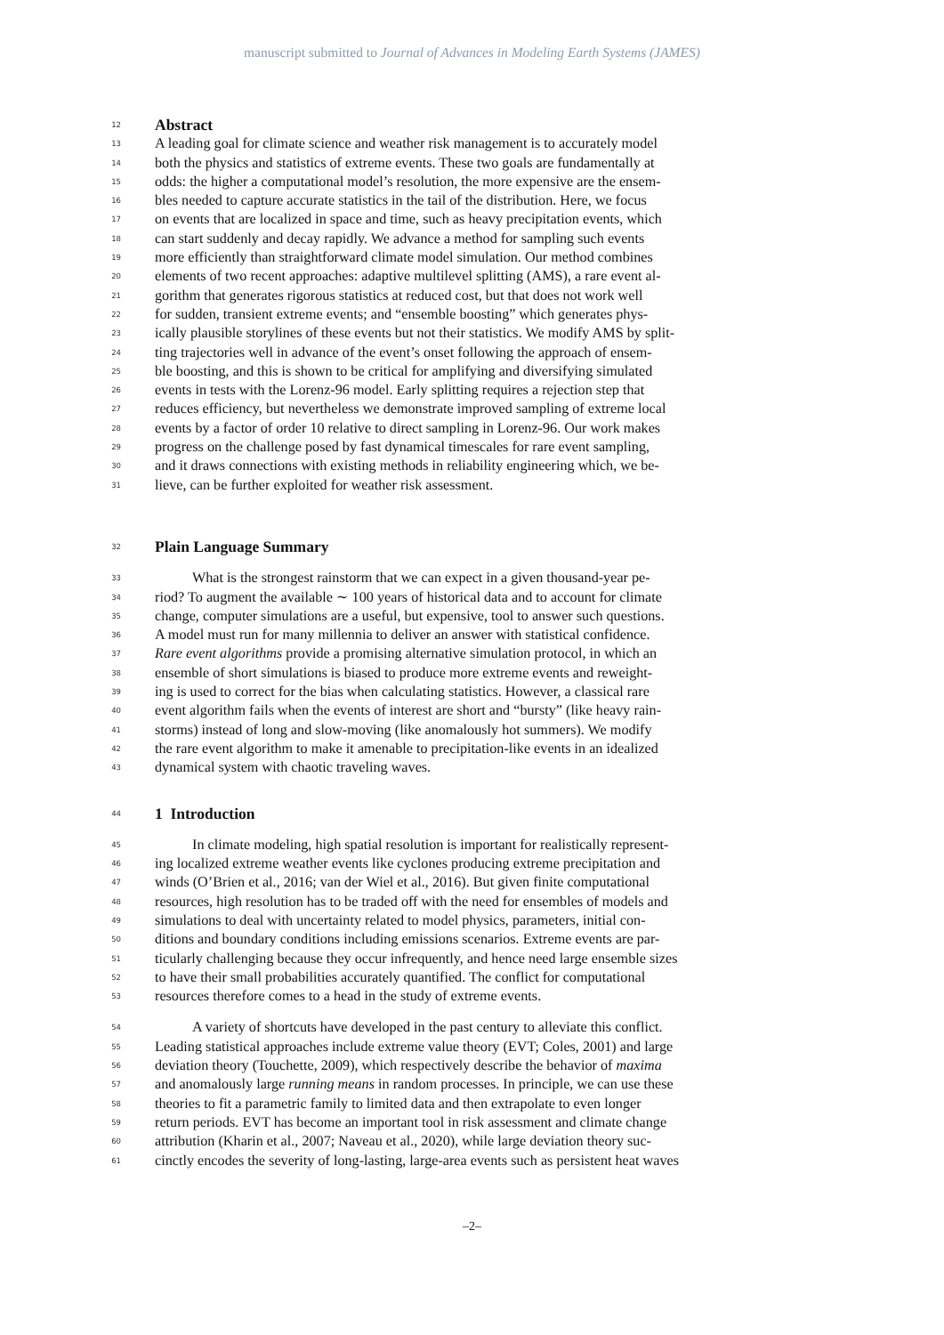manuscript submitted to Journal of Advances in Modeling Earth Systems (JAMES)
12 Abstract
13 A leading goal for climate science and weather risk management is to accurately model
14 both the physics and statistics of extreme events. These two goals are fundamentally at
15 odds: the higher a computational model’s resolution, the more expensive are the ensem-
16 bles needed to capture accurate statistics in the tail of the distribution. Here, we focus
17 on events that are localized in space and time, such as heavy precipitation events, which
18 can start suddenly and decay rapidly. We advance a method for sampling such events
19 more efficiently than straightforward climate model simulation. Our method combines
20 elements of two recent approaches: adaptive multilevel splitting (AMS), a rare event al-
21 gorithm that generates rigorous statistics at reduced cost, but that does not work well
22 for sudden, transient extreme events; and “ensemble boosting” which generates phys-
23 ically plausible storylines of these events but not their statistics. We modify AMS by split-
24 ting trajectories well in advance of the event’s onset following the approach of ensem-
25 ble boosting, and this is shown to be critical for amplifying and diversifying simulated
26 events in tests with the Lorenz-96 model. Early splitting requires a rejection step that
27 reduces efficiency, but nevertheless we demonstrate improved sampling of extreme local
28 events by a factor of order 10 relative to direct sampling in Lorenz-96. Our work makes
29 progress on the challenge posed by fast dynamical timescales for rare event sampling,
30 and it draws connections with existing methods in reliability engineering which, we be-
31 lieve, can be further exploited for weather risk assessment.
32 Plain Language Summary
33 What is the strongest rainstorm that we can expect in a given thousand-year pe-
34 riod? To augment the available ∼ 100 years of historical data and to account for climate
35 change, computer simulations are a useful, but expensive, tool to answer such questions.
36 A model must run for many millennia to deliver an answer with statistical confidence.
37 Rare event algorithms provide a promising alternative simulation protocol, in which an
38 ensemble of short simulations is biased to produce more extreme events and reweight-
39 ing is used to correct for the bias when calculating statistics. However, a classical rare
40 event algorithm fails when the events of interest are short and “bursty” (like heavy rain-
41 storms) instead of long and slow-moving (like anomalously hot summers). We modify
42 the rare event algorithm to make it amenable to precipitation-like events in an idealized
43 dynamical system with chaotic traveling waves.
44 1 Introduction
45 In climate modeling, high spatial resolution is important for realistically represent-
46 ing localized extreme weather events like cyclones producing extreme precipitation and
47 winds (O’Brien et al., 2016; van der Wiel et al., 2016). But given finite computational
48 resources, high resolution has to be traded off with the need for ensembles of models and
49 simulations to deal with uncertainty related to model physics, parameters, initial con-
50 ditions and boundary conditions including emissions scenarios. Extreme events are par-
51 ticularly challenging because they occur infrequently, and hence need large ensemble sizes
52 to have their small probabilities accurately quantified. The conflict for computational
53 resources therefore comes to a head in the study of extreme events.
54 A variety of shortcuts have developed in the past century to alleviate this conflict.
55 Leading statistical approaches include extreme value theory (EVT; Coles, 2001) and large
56 deviation theory (Touchette, 2009), which respectively describe the behavior of maxima
57 and anomalously large running means in random processes. In principle, we can use these
58 theories to fit a parametric family to limited data and then extrapolate to even longer
59 return periods. EVT has become an important tool in risk assessment and climate change
60 attribution (Kharin et al., 2007; Naveau et al., 2020), while large deviation theory suc-
61 cinctly encodes the severity of long-lasting, large-area events such as persistent heat waves
–2–